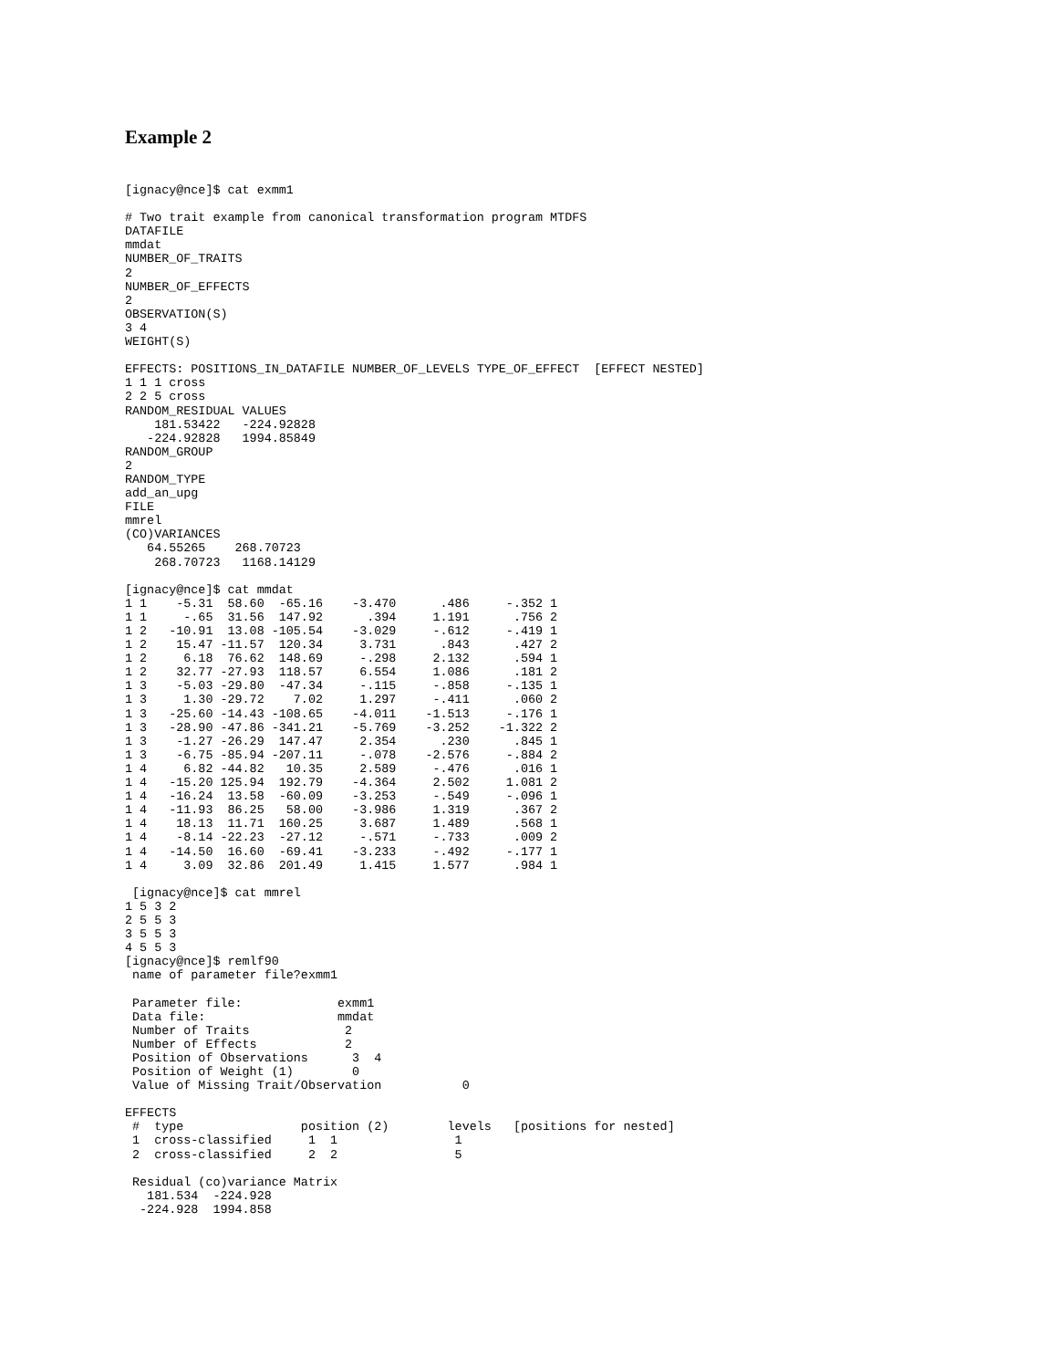Example 2
[ignacy@nce]$ cat exmm1

# Two trait example from canonical transformation program MTDFS
DATAFILE
mmdat
NUMBER_OF_TRAITS
2
NUMBER_OF_EFFECTS
2
OBSERVATION(S)
3 4
WEIGHT(S)

EFFECTS: POSITIONS_IN_DATAFILE NUMBER_OF_LEVELS TYPE_OF_EFFECT  [EFFECT NESTED]
1 1 1 cross
2 2 5 cross
RANDOM_RESIDUAL VALUES
    181.53422   -224.92828
   -224.92828   1994.85849
RANDOM_GROUP
2
RANDOM_TYPE
add_an_upg
FILE
mmrel
(CO)VARIANCES
   64.55265    268.70723
    268.70723   1168.14129

[ignacy@nce]$ cat mmdat
1 1    -5.31  58.60  -65.16    -3.470      .486     -.352 1
1 1     -.65  31.56  147.92      .394     1.191      .756 2
1 2   -10.91  13.08 -105.54    -3.029     -.612     -.419 1
1 2    15.47 -11.57  120.34     3.731      .843      .427 2
1 2     6.18  76.62  148.69     -.298     2.132      .594 1
1 2    32.77 -27.93  118.57     6.554     1.086      .181 2
1 3    -5.03 -29.80  -47.34     -.115     -.858     -.135 1
1 3     1.30 -29.72    7.02     1.297     -.411      .060 2
1 3   -25.60 -14.43 -108.65    -4.011    -1.513     -.176 1
1 3   -28.90 -47.86 -341.21    -5.769    -3.252    -1.322 2
1 3    -1.27 -26.29  147.47     2.354      .230      .845 1
1 3    -6.75 -85.94 -207.11     -.078    -2.576     -.884 2
1 4     6.82 -44.82   10.35     2.589     -.476      .016 1
1 4   -15.20 125.94  192.79    -4.364     2.502     1.081 2
1 4   -16.24  13.58  -60.09    -3.253     -.549     -.096 1
1 4   -11.93  86.25   58.00    -3.986     1.319      .367 2
1 4    18.13  11.71  160.25     3.687     1.489      .568 1
1 4    -8.14 -22.23  -27.12     -.571     -.733      .009 2
1 4   -14.50  16.60  -69.41    -3.233     -.492     -.177 1
1 4     3.09  32.86  201.49     1.415     1.577      .984 1

 [ignacy@nce]$ cat mmrel
1 5 3 2
2 5 5 3
3 5 5 3
4 5 5 3
[ignacy@nce]$ remlf90
 name of parameter file?exmm1

 Parameter file:             exmm1
 Data file:                  mmdat
 Number of Traits             2
 Number of Effects            2
 Position of Observations      3  4
 Position of Weight (1)        0
 Value of Missing Trait/Observation           0

EFFECTS
 #  type                position (2)        levels   [positions for nested]
 1  cross-classified     1  1                1
 2  cross-classified     2  2                5

 Residual (co)variance Matrix
   181.534  -224.928
  -224.928  1994.858